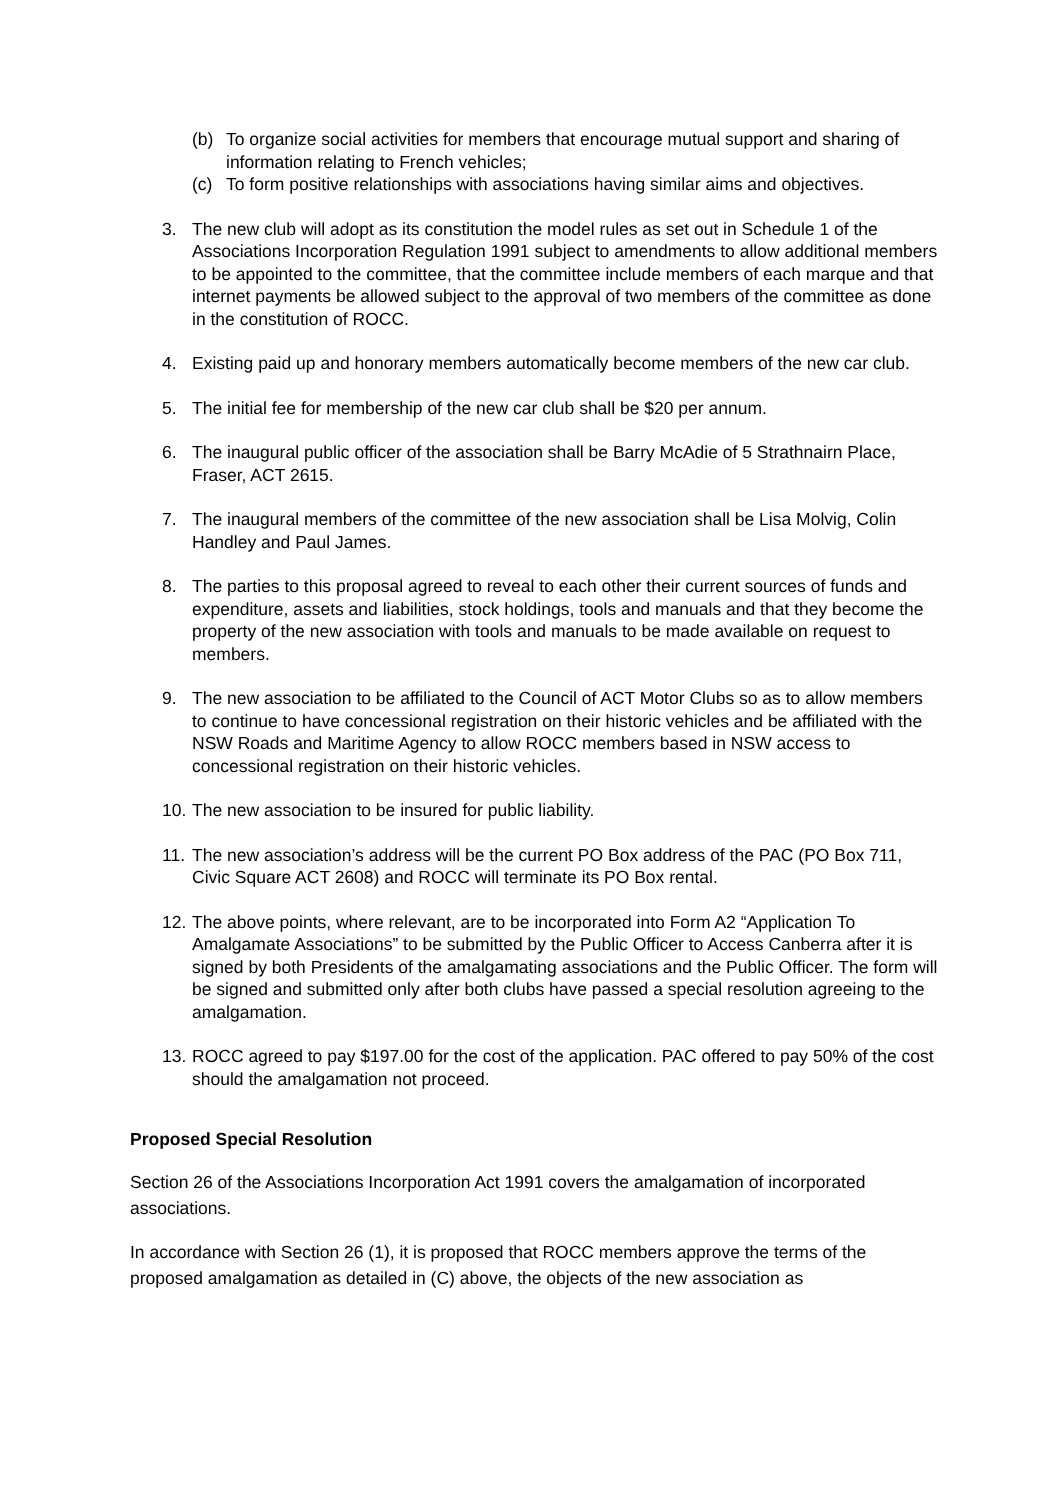(b) To organize social activities for members that encourage mutual support and sharing of information relating to French vehicles;
(c) To form positive relationships with associations having similar aims and objectives.
3. The new club will adopt as its constitution the model rules as set out in Schedule 1 of the Associations Incorporation Regulation 1991 subject to amendments to allow additional members to be appointed to the committee, that the committee include members of each marque and that internet payments be allowed subject to the approval of two members of the committee as done in the constitution of ROCC.
4. Existing paid up and honorary members automatically become members of the new car club.
5. The initial fee for membership of the new car club shall be $20 per annum.
6. The inaugural public officer of the association shall be Barry McAdie of 5 Strathnairn Place, Fraser, ACT 2615.
7. The inaugural members of the committee of the new association shall be Lisa Molvig, Colin Handley and Paul James.
8. The parties to this proposal agreed to reveal to each other their current sources of funds and expenditure, assets and liabilities, stock holdings, tools and manuals and that they become the property of the new association with tools and manuals to be made available on request to members.
9. The new association to be affiliated to the Council of ACT Motor Clubs so as to allow members to continue to have concessional registration on their historic vehicles and be affiliated with the NSW Roads and Maritime Agency to allow ROCC members based in NSW access to concessional registration on their historic vehicles.
10. The new association to be insured for public liability.
11. The new association’s address will be the current PO Box address of the PAC (PO Box 711, Civic Square ACT 2608) and ROCC will terminate its PO Box rental.
12. The above points, where relevant, are to be incorporated into Form A2 “Application To Amalgamate Associations” to be submitted by the Public Officer to Access Canberra after it is signed by both Presidents of the amalgamating associations and the Public Officer. The form will be signed and submitted only after both clubs have passed a special resolution agreeing to the amalgamation.
13. ROCC agreed to pay $197.00 for the cost of the application. PAC offered to pay 50% of the cost should the amalgamation not proceed.
Proposed Special Resolution
Section 26 of the Associations Incorporation Act 1991 covers the amalgamation of incorporated associations.
In accordance with Section 26 (1), it is proposed that ROCC members approve the terms of the proposed amalgamation as detailed in (C) above, the objects of the new association as